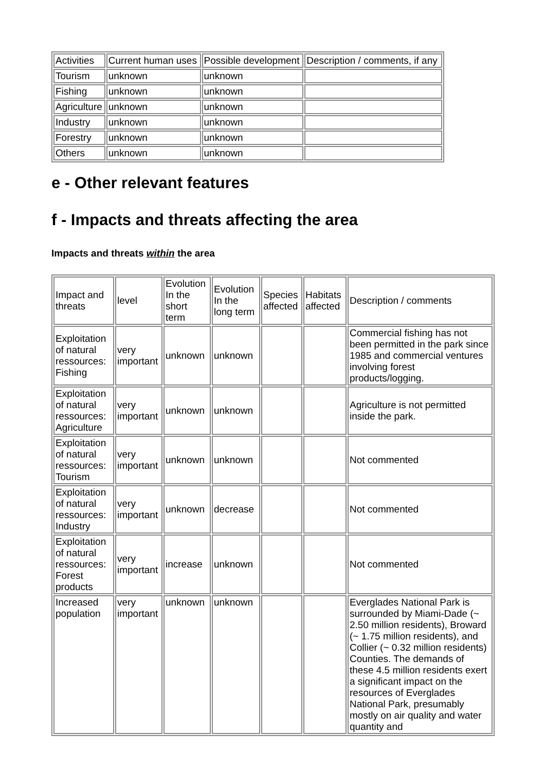| Activities | Current human uses | Possible development | Description / comments, if any |
| --- | --- | --- | --- |
| Tourism | unknown | unknown | |
| Fishing | unknown | unknown | |
| Agriculture | unknown | unknown | |
| Industry | unknown | unknown | |
| Forestry | unknown | unknown | |
| Others | unknown | unknown | |
e - Other relevant features
f - Impacts and threats affecting the area
Impacts and threats within the area
| Impact and threats | level | Evolution In the short term | Evolution In the long term | Species affected | Habitats affected | Description / comments |
| --- | --- | --- | --- | --- | --- | --- |
| Exploitation of natural ressources: Fishing | very important | unknown | unknown | | | Commercial fishing has not been permitted in the park since 1985 and commercial ventures involving forest products/logging. |
| Exploitation of natural ressources: Agriculture | very important | unknown | unknown | | | Agriculture is not permitted inside the park. |
| Exploitation of natural ressources: Tourism | very important | unknown | unknown | | | Not commented |
| Exploitation of natural ressources: Industry | very important | unknown | decrease | | | Not commented |
| Exploitation of natural ressources: Forest products | very important | increase | unknown | | | Not commented |
| Increased population | very important | unknown | unknown | | | Everglades National Park is surrounded by Miami-Dade (~ 2.50 million residents), Broward (~ 1.75 million residents), and Collier (~ 0.32 million residents) Counties. The demands of these 4.5 million residents exert a significant impact on the resources of Everglades National Park, presumably mostly on air quality and water quantity and |